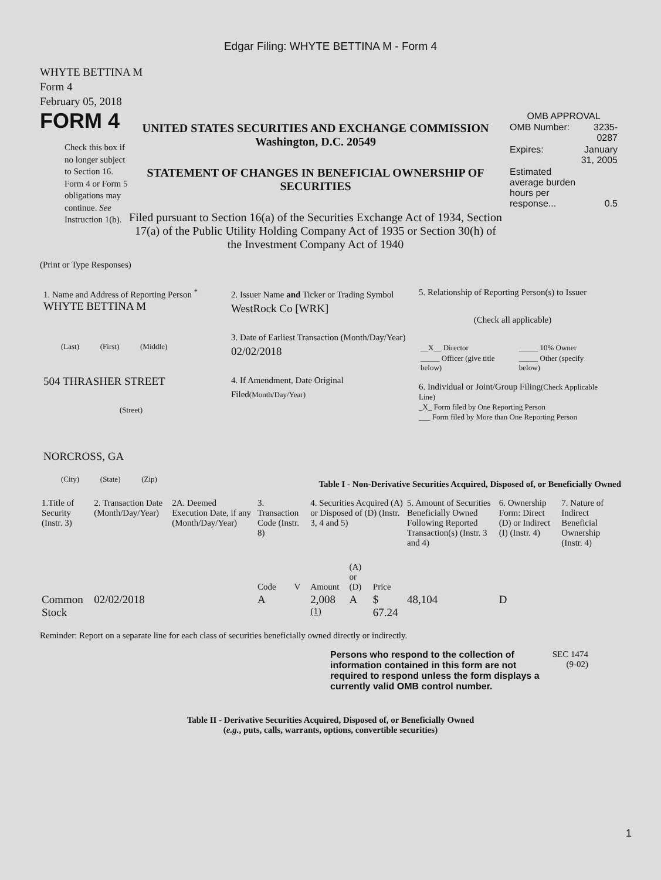Edgar Filing: WHYTE BETTINA M - Form 4
WHYTE BETTINA M
Form 4
February 05, 2018
FORM 4
Check this box if no longer subject to Section 16. Form 4 or Form 5 obligations may continue. See Instruction 1(b).
UNITED STATES SECURITIES AND EXCHANGE COMMISSION
Washington, D.C. 20549
STATEMENT OF CHANGES IN BENEFICIAL OWNERSHIP OF SECURITIES
Filed pursuant to Section 16(a) of the Securities Exchange Act of 1934, Section 17(a) of the Public Utility Holding Company Act of 1935 or Section 30(h) of the Investment Company Act of 1940
OMB APPROVAL
| OMB Number: | 3235-0287 |
| Expires: | January 31, 2005 |
| Estimated average burden hours per response... | 0.5 |
(Print or Type Responses)
1. Name and Address of Reporting Person <sup>*</sup>
WHYTE BETTINA M
(Last) (First) (Middle)
504 THRASHER STREET
(Street)
NORCROSS, GA
(City) (State) (Zip)
2. Issuer Name and Ticker or Trading Symbol
WestRock Co [WRK]
3. Date of Earliest Transaction (Month/Day/Year)
02/02/2018
4. If Amendment, Date Original Filed(Month/Day/Year)
5. Relationship of Reporting Person(s) to Issuer
(Check all applicable)
| __X__ Director | _____ 10% Owner |
| _____ Officer (give title below) | _____ Other (specify below) |
6. Individual or Joint/Group Filing(Check Applicable Line)
_X_ Form filed by One Reporting Person
___ Form filed by More than One Reporting Person
Table I - Non-Derivative Securities Acquired, Disposed of, or Beneficially Owned
| 1.Title of Security (Instr. 3) | 2. Transaction Date (Month/Day/Year) | 2A. Deemed Execution Date, if any (Month/Day/Year) | 3. Transaction Code (Instr. 8) | | 4. Securities Acquired (A) or Disposed of (D) (Instr. 3, 4 and 5) | | | 5. Amount of Securities Beneficially Owned Following Reported Transaction(s) (Instr. 3 and 4) | 6. Ownership Form: Direct (D) or Indirect (I) (Instr. 4) | 7. Nature of Indirect Beneficial Ownership (Instr. 4) |
| --- | --- | --- | --- | --- | --- | --- | --- | --- | --- | --- |
| | | | Code | V | Amount | (A) or (D) | Price | | | |
| Common Stock | 02/02/2018 | | A | | 2,008 <sup>(1)</sup> | A | $ 67.24 | 48,104 | D | |
Reminder: Report on a separate line for each class of securities beneficially owned directly or indirectly.
Persons who respond to the collection of information contained in this form are not required to respond unless the form displays a currently valid OMB control number.
SEC 1474 (9-02)
Table II - Derivative Securities Acquired, Disposed of, or Beneficially Owned
(e.g., puts, calls, warrants, options, convertible securities)
1